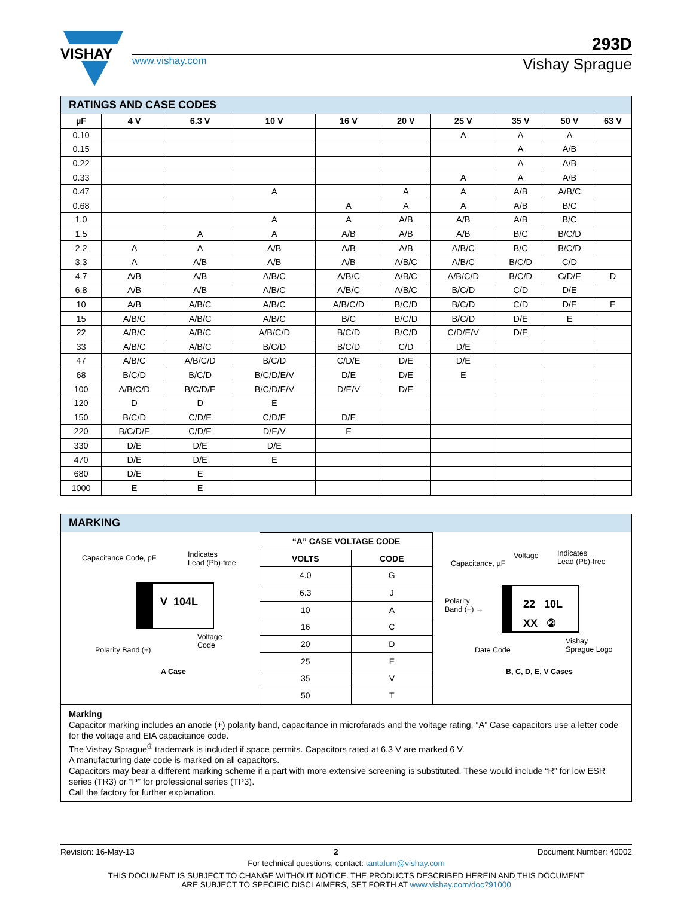VISHAY
293D
www.vishay.com Vishay Sprague
RATINGS AND CASE CODES
| µF | 4 V | 6.3 V | 10 V | 16 V | 20 V | 25 V | 35 V | 50 V | 63 V |
| --- | --- | --- | --- | --- | --- | --- | --- | --- | --- |
| 0.10 | | | | | | A | A | A | |
| 0.15 | | | | | | | A | A/B | |
| 0.22 | | | | | | | A | A/B | |
| 0.33 | | | | | | A | A | A/B | |
| 0.47 | | | A | | A | A | A/B | A/B/C | |
| 0.68 | | | | A | A | A | A/B | B/C | |
| 1.0 | | | A | A | A/B | A/B | A/B | B/C | |
| 1.5 | | A | A | A/B | A/B | A/B | B/C | B/C/D | |
| 2.2 | A | A | A/B | A/B | A/B | A/B/C | B/C | B/C/D | |
| 3.3 | A | A/B | A/B | A/B | A/B/C | A/B/C | B/C/D | C/D | |
| 4.7 | A/B | A/B | A/B/C | A/B/C | A/B/C | A/B/C/D | B/C/D | C/D/E | D |
| 6.8 | A/B | A/B | A/B/C | A/B/C | A/B/C | B/C/D | C/D | D/E | |
| 10 | A/B | A/B/C | A/B/C | A/B/C/D | B/C/D | B/C/D | C/D | D/E | E |
| 15 | A/B/C | A/B/C | A/B/C | B/C | B/C/D | B/C/D | D/E | E | |
| 22 | A/B/C | A/B/C | A/B/C/D | B/C/D | B/C/D | C/D/E/V | D/E | | |
| 33 | A/B/C | A/B/C | B/C/D | B/C/D | C/D | D/E | | | |
| 47 | A/B/C | A/B/C/D | B/C/D | C/D/E | D/E | D/E | | | |
| 68 | B/C/D | B/C/D | B/C/D/E/V | D/E | D/E | E | | | |
| 100 | A/B/C/D | B/C/D/E | B/C/D/E/V | D/E/V | D/E | | | | |
| 120 | D | D | E | | | | | | |
| 150 | B/C/D | C/D/E | C/D/E | D/E | | | | | |
| 220 | B/C/D/E | C/D/E | D/E/V | E | | | | | |
| 330 | D/E | D/E | D/E | | | | | | |
| 470 | D/E | D/E | E | | | | | | |
| 680 | D/E | E | | | | | | | |
| 1000 | E | E | | | | | | | |
MARKING
Capacitance Code, pF
Indicates
Lead (Pb)-free
V 104L
Voltage
Code
Polarity Band (+)
A Case
| “A” CASE VOLTAGE CODE | |
| --- | --- |
| VOLTS | CODE |
| 4.0 | G |
| 6.3 | J |
| 10 | A |
| 16 | C |
| 20 | D |
| 25 | E |
| 35 | V |
| 50 | T |
Capacitance, µF
Voltage
Indicates
Lead (Pb)-free
Polarity
Band (+) →
22 10L
XX ②
Date Code
Vishay
Sprague Logo
B, C, D, E, V Cases
Marking
Capacitor marking includes an anode (+) polarity band, capacitance in microfarads and the voltage rating. “A” Case capacitors use a letter code for the voltage and EIA capacitance code.
The Vishay Sprague<sup>®</sup> trademark is included if space permits. Capacitors rated at 6.3 V are marked 6 V.
A manufacturing date code is marked on all capacitors.
Capacitors may bear a different marking scheme if a part with more extensive screening is substituted. These would include “R” for low ESR series (TR3) or “P” for professional series (TP3).
Call the factory for further explanation.
Revision: 16-May-13 2 Document Number: 40002
For technical questions, contact: tantalum@vishay.com
THIS DOCUMENT IS SUBJECT TO CHANGE WITHOUT NOTICE. THE PRODUCTS DESCRIBED HEREIN AND THIS DOCUMENT
ARE SUBJECT TO SPECIFIC DISCLAIMERS, SET FORTH AT www.vishay.com/doc?91000